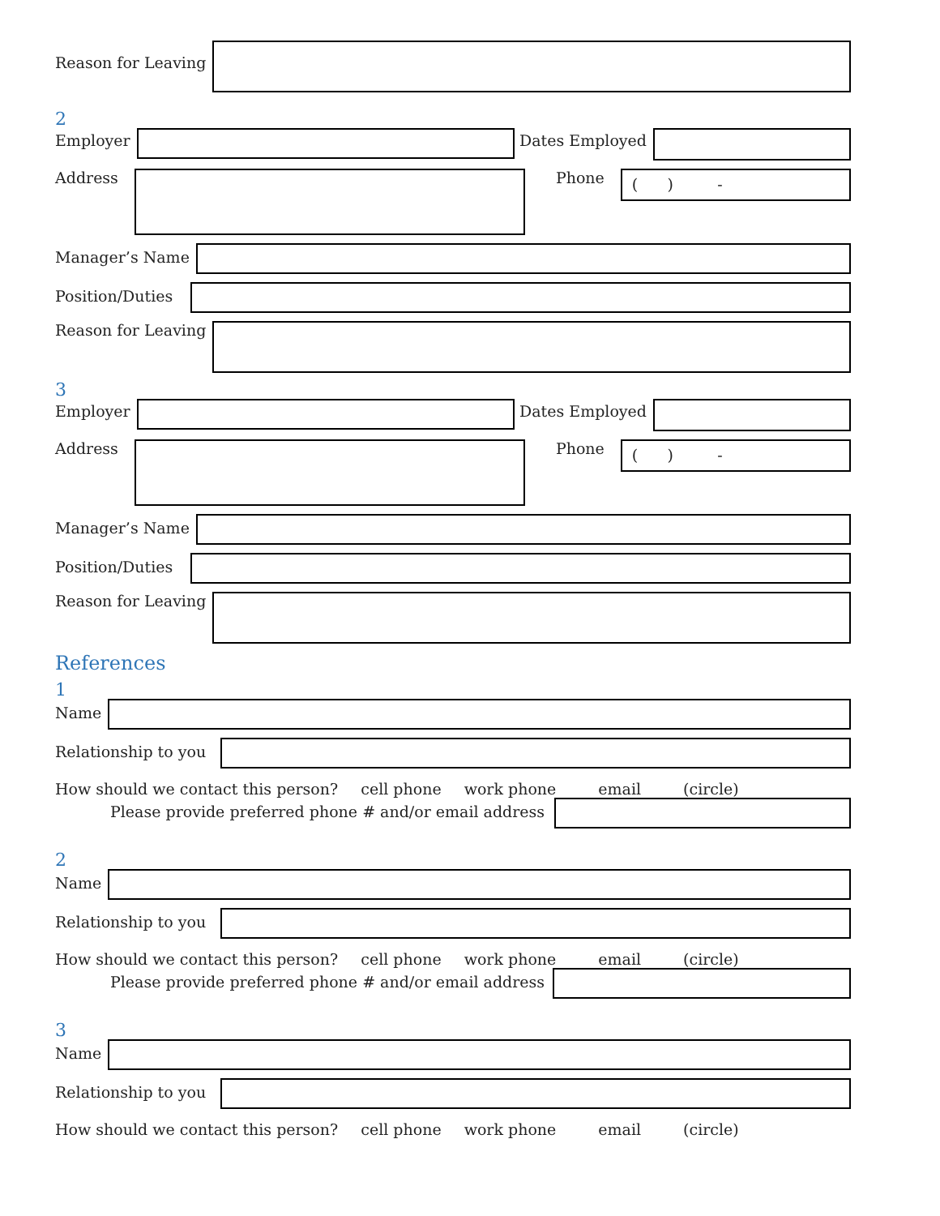Reason for Leaving
2
Employer Dates Employed
Address Phone
( ) -
Manager’s Name
Position/Duties
Reason for Leaving
3
Employer Dates Employed
Address Phone
( ) -
Manager’s Name
Position/Duties
Reason for Leaving
References
1
Name
Relationship to you
How should we contact this person? cell phone work phone email (circle)
Please provide preferred phone # and/or email address
2
Name
Relationship to you
How should we contact this person? cell phone work phone email (circle)
Please provide preferred phone # and/or email address
3
Name
Relationship to you
How should we contact this person? cell phone work phone email (circle)